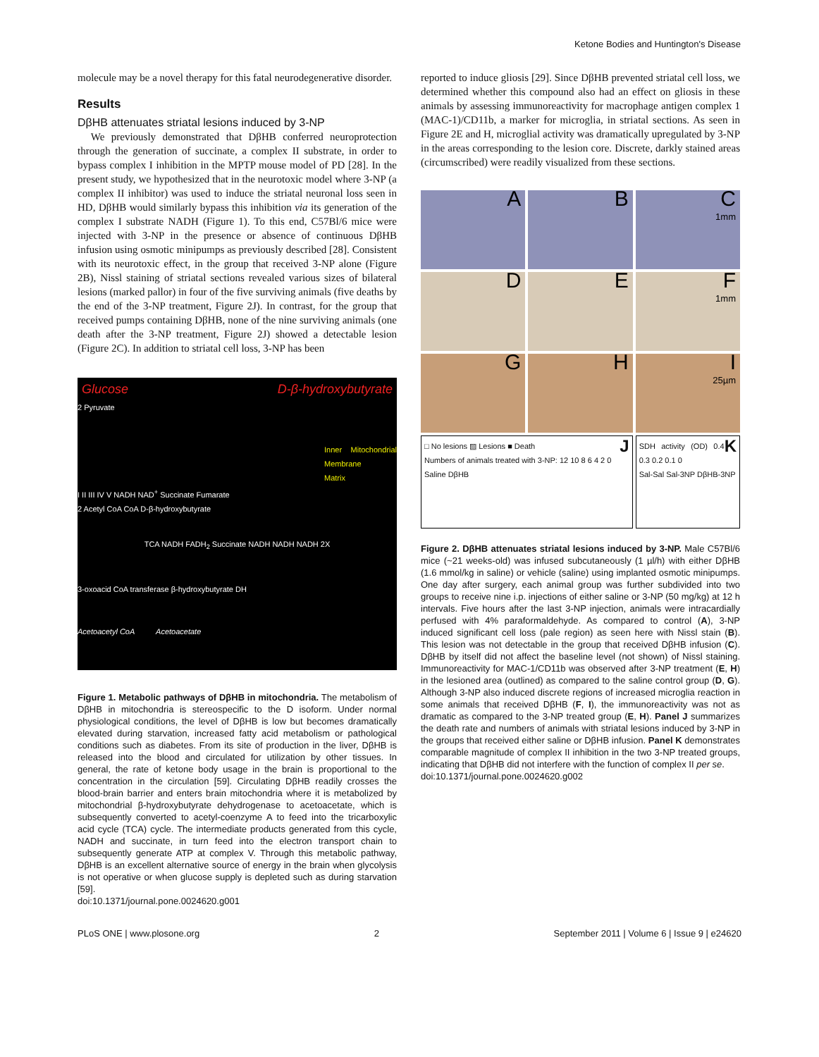Ketone Bodies and Huntington's Disease
molecule may be a novel therapy for this fatal neurodegenerative disorder.
Results
DβHB attenuates striatal lesions induced by 3-NP
We previously demonstrated that DβHB conferred neuroprotection through the generation of succinate, a complex II substrate, in order to bypass complex I inhibition in the MPTP mouse model of PD [28]. In the present study, we hypothesized that in the neurotoxic model where 3-NP (a complex II inhibitor) was used to induce the striatal neuronal loss seen in HD, DβHB would similarly bypass this inhibition via its generation of the complex I substrate NADH (Figure 1). To this end, C57Bl/6 mice were injected with 3-NP in the presence or absence of continuous DβHB infusion using osmotic minipumps as previously described [28]. Consistent with its neurotoxic effect, in the group that received 3-NP alone (Figure 2B), Nissl staining of striatal sections revealed various sizes of bilateral lesions (marked pallor) in four of the five surviving animals (five deaths by the end of the 3-NP treatment, Figure 2J). In contrast, for the group that received pumps containing DβHB, none of the nine surviving animals (one death after the 3-NP treatment, Figure 2J) showed a detectable lesion (Figure 2C). In addition to striatal cell loss, 3-NP has been
Glucose D-β-hydroxybutyrate
2 Pyruvate
Inner Mitochondrial Membrane
Matrix
I II III IV V NADH NAD<sup>+</sup> Succinate Fumarate
2 Acetyl CoA CoA D-β-hydroxybutyrate
TCA NADH FADH<sub>2</sub> Succinate NADH NADH NADH 2X
3-oxoacid CoA transferase β-hydroxybutyrate DH
Acetoacetyl CoA Acetoacetate
Figure 1. Metabolic pathways of DβHB in mitochondria. The metabolism of DβHB in mitochondria is stereospecific to the D isoform. Under normal physiological conditions, the level of DβHB is low but becomes dramatically elevated during starvation, increased fatty acid metabolism or pathological conditions such as diabetes. From its site of production in the liver, DβHB is released into the blood and circulated for utilization by other tissues. In general, the rate of ketone body usage in the brain is proportional to the concentration in the circulation [59]. Circulating DβHB readily crosses the blood-brain barrier and enters brain mitochondria where it is metabolized by mitochondrial β-hydroxybutyrate dehydrogenase to acetoacetate, which is subsequently converted to acetyl-coenzyme A to feed into the tricarboxylic acid cycle (TCA) cycle. The intermediate products generated from this cycle, NADH and succinate, in turn feed into the electron transport chain to subsequently generate ATP at complex V. Through this metabolic pathway, DβHB is an excellent alternative source of energy in the brain when glycolysis is not operative or when glucose supply is depleted such as during starvation [59].
doi:10.1371/journal.pone.0024620.g001
reported to induce gliosis [29]. Since DβHB prevented striatal cell loss, we determined whether this compound also had an effect on gliosis in these animals by assessing immunoreactivity for macrophage antigen complex 1 (MAC-1)/CD11b, a marker for microglia, in striatal sections. As seen in Figure 2E and H, microglial activity was dramatically upregulated by 3-NP in the areas corresponding to the lesion core. Discrete, darkly stained areas (circumscribed) were readily visualized from these sections.
A
B
C
1mm
D
E
F
1mm
G
H
I
25µm
□ No lesions ▨ Lesions ■ Death J
Numbers of animals treated with 3-NP: 12 10 8 6 4 2 0
Saline DβHB
KSDH activity (OD) 0.4 0.3 0.2 0.1 0
Sal-Sal Sal-3NP DβHB-3NP
Figure 2. DβHB attenuates striatal lesions induced by 3-NP. Male C57Bl/6 mice (~21 weeks-old) was infused subcutaneously (1 µl/h) with either DβHB (1.6 mmol/kg in saline) or vehicle (saline) using implanted osmotic minipumps. One day after surgery, each animal group was further subdivided into two groups to receive nine i.p. injections of either saline or 3-NP (50 mg/kg) at 12 h intervals. Five hours after the last 3-NP injection, animals were intracardially perfused with 4% paraformaldehyde. As compared to control (A), 3-NP induced significant cell loss (pale region) as seen here with Nissl stain (B). This lesion was not detectable in the group that received DβHB infusion (C). DβHB by itself did not affect the baseline level (not shown) of Nissl staining. Immunoreactivity for MAC-1/CD11b was observed after 3-NP treatment (E, H) in the lesioned area (outlined) as compared to the saline control group (D, G). Although 3-NP also induced discrete regions of increased microglia reaction in some animals that received DβHB (F, I), the immunoreactivity was not as dramatic as compared to the 3-NP treated group (E, H). Panel J summarizes the death rate and numbers of animals with striatal lesions induced by 3-NP in the groups that received either saline or DβHB infusion. Panel K demonstrates comparable magnitude of complex II inhibition in the two 3-NP treated groups, indicating that DβHB did not interfere with the function of complex II per se.
doi:10.1371/journal.pone.0024620.g002
PLoS ONE | www.plosone.org 2 September 2011 | Volume 6 | Issue 9 | e24620